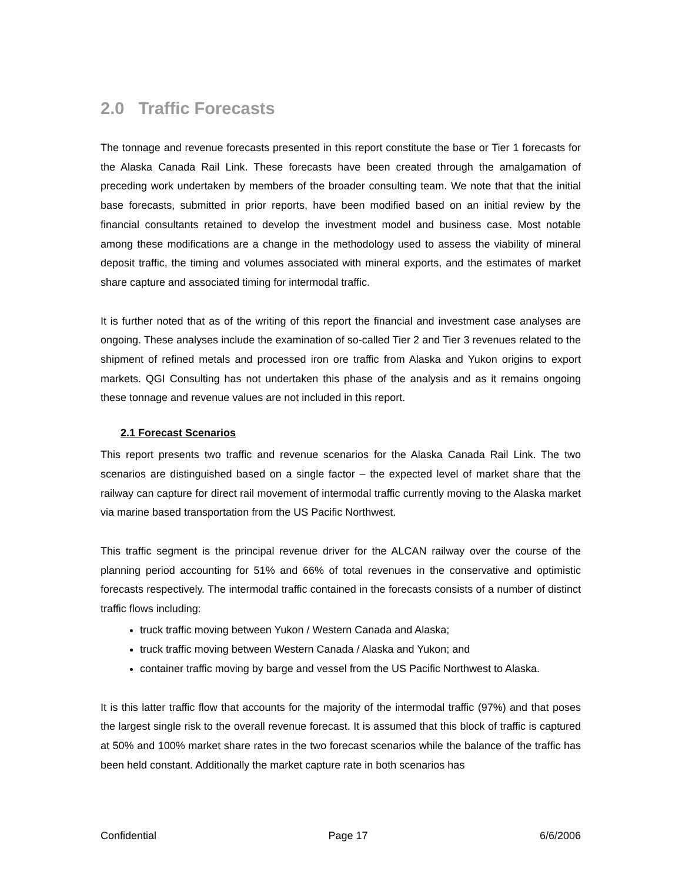2.0 Traffic Forecasts
The tonnage and revenue forecasts presented in this report constitute the base or Tier 1 forecasts for the Alaska Canada Rail Link. These forecasts have been created through the amalgamation of preceding work undertaken by members of the broader consulting team. We note that that the initial base forecasts, submitted in prior reports, have been modified based on an initial review by the financial consultants retained to develop the investment model and business case. Most notable among these modifications are a change in the methodology used to assess the viability of mineral deposit traffic, the timing and volumes associated with mineral exports, and the estimates of market share capture and associated timing for intermodal traffic.
It is further noted that as of the writing of this report the financial and investment case analyses are ongoing. These analyses include the examination of so-called Tier 2 and Tier 3 revenues related to the shipment of refined metals and processed iron ore traffic from Alaska and Yukon origins to export markets. QGI Consulting has not undertaken this phase of the analysis and as it remains ongoing these tonnage and revenue values are not included in this report.
2.1 Forecast Scenarios
This report presents two traffic and revenue scenarios for the Alaska Canada Rail Link. The two scenarios are distinguished based on a single factor – the expected level of market share that the railway can capture for direct rail movement of intermodal traffic currently moving to the Alaska market via marine based transportation from the US Pacific Northwest.
This traffic segment is the principal revenue driver for the ALCAN railway over the course of the planning period accounting for 51% and 66% of total revenues in the conservative and optimistic forecasts respectively. The intermodal traffic contained in the forecasts consists of a number of distinct traffic flows including:
truck traffic moving between Yukon / Western Canada and Alaska;
truck traffic moving between Western Canada / Alaska and Yukon; and
container traffic moving by barge and vessel from the US Pacific Northwest to Alaska.
It is this latter traffic flow that accounts for the majority of the intermodal traffic (97%) and that poses the largest single risk to the overall revenue forecast. It is assumed that this block of traffic is captured at 50% and 100% market share rates in the two forecast scenarios while the balance of the traffic has been held constant. Additionally the market capture rate in both scenarios has
Confidential Page 17 6/6/2006